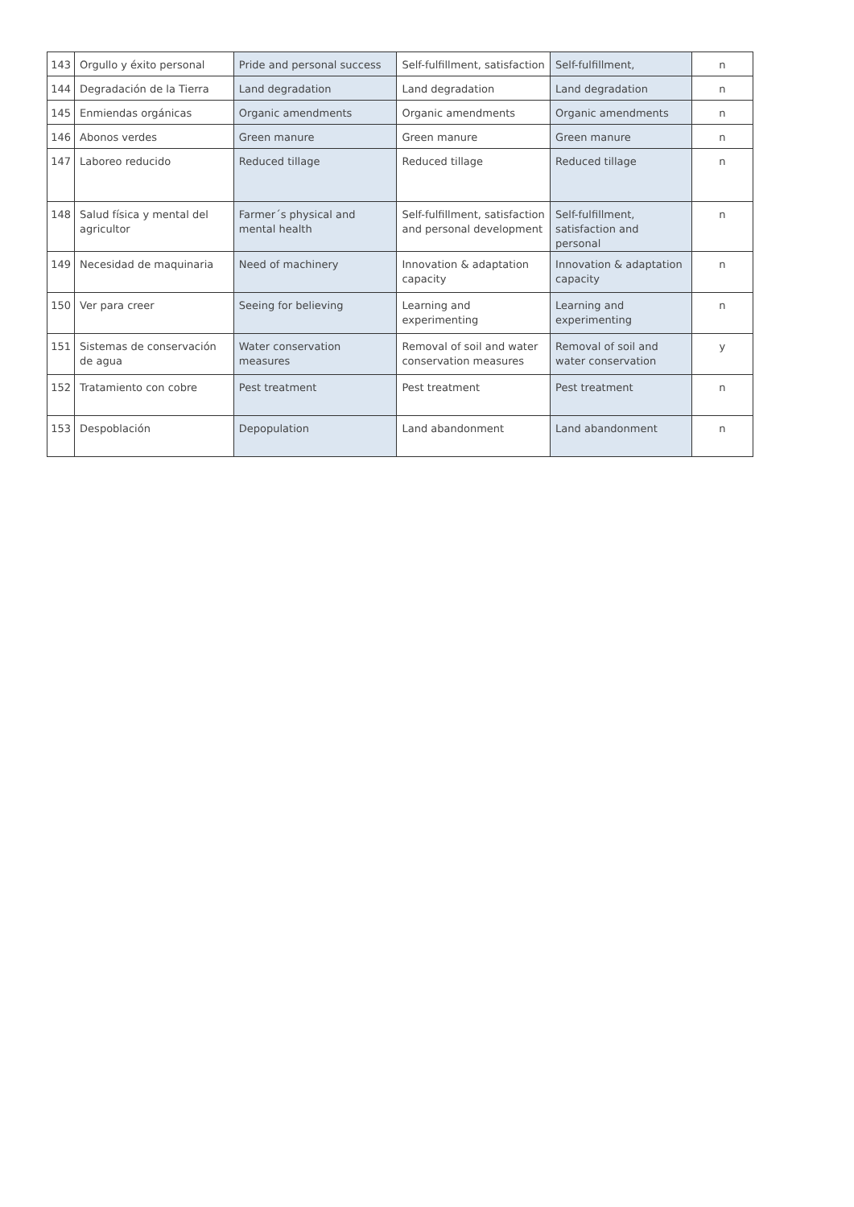| 143 | Orgullo y éxito personal | Pride and personal success | Self-fulfillment, satisfaction | Self-fulfillment, | n |
| 144 | Degradación de la Tierra | Land degradation | Land degradation | Land degradation | n |
| 145 | Enmiendas orgánicas | Organic amendments | Organic amendments | Organic amendments | n |
| 146 | Abonos verdes | Green manure | Green manure | Green manure | n |
| 147 | Laboreo reducido | Reduced tillage | Reduced tillage | Reduced tillage | n |
| 148 | Salud física y mental del agricultor | Farmer´s physical and mental health | Self-fulfillment, satisfaction and personal development | Self-fulfillment, satisfaction and personal | n |
| 149 | Necesidad de maquinaria | Need of machinery | Innovation & adaptation capacity | Innovation & adaptation capacity | n |
| 150 | Ver para creer | Seeing for believing | Learning and experimenting | Learning and experimenting | n |
| 151 | Sistemas de conservación de agua | Water conservation measures | Removal of soil and water conservation measures | Removal of soil and water conservation | y |
| 152 | Tratamiento con cobre | Pest treatment | Pest treatment | Pest treatment | n |
| 153 | Despoblación | Depopulation | Land abandonment | Land abandonment | n |